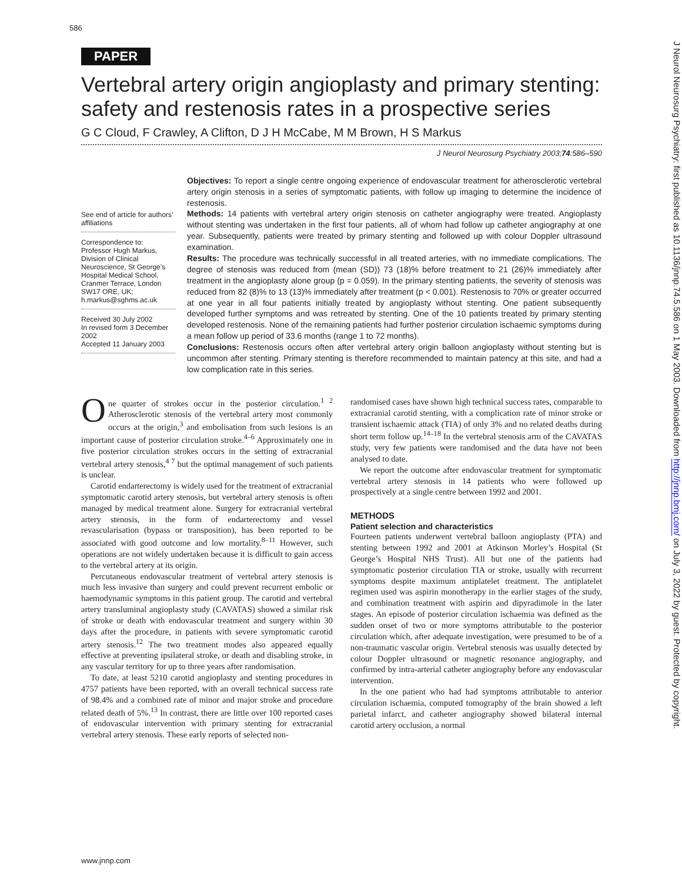586
PAPER
Vertebral artery origin angioplasty and primary stenting: safety and restenosis rates in a prospective series
G C Cloud, F Crawley, A Clifton, D J H McCabe, M M Brown, H S Markus
J Neurol Neurosurg Psychiatry 2003;74:586–590
See end of article for authors’ affiliations
Correspondence to: Professor Hugh Markus, Division of Clinical Neuroscience, St George’s Hospital Medical School, Cranmer Terrace, London SW17 ORE, UK; h.markus@sghms.ac.uk
Received 30 July 2002
In revised form 3 December 2002
Accepted 11 January 2003
Objectives: To report a single centre ongoing experience of endovascular treatment for atherosclerotic vertebral artery origin stenosis in a series of symptomatic patients, with follow up imaging to determine the incidence of restenosis.
Methods: 14 patients with vertebral artery origin stenosis on catheter angiography were treated. Angioplasty without stenting was undertaken in the first four patients, all of whom had follow up catheter angiography at one year. Subsequently, patients were treated by primary stenting and followed up with colour Doppler ultrasound examination.
Results: The procedure was technically successful in all treated arteries, with no immediate complications. The degree of stenosis was reduced from (mean (SD)) 73 (18)% before treatment to 21 (26)% immediately after treatment in the angioplasty alone group (p = 0.059). In the primary stenting patients, the severity of stenosis was reduced from 82 (8)% to 13 (13)% immediately after treatment (p < 0.001). Restenosis to 70% or greater occurred at one year in all four patients initially treated by angioplasty without stenting. One patient subsequently developed further symptoms and was retreated by stenting. One of the 10 patients treated by primary stenting developed restenosis. None of the remaining patients had further posterior circulation ischaemic symptoms during a mean follow up period of 33.6 months (range 1 to 72 months).
Conclusions: Restenosis occurs often after vertebral artery origin balloon angioplasty without stenting but is uncommon after stenting. Primary stenting is therefore recommended to maintain patency at this site, and had a low complication rate in this series.
One quarter of strokes occur in the posterior circulation.<sup>1 2</sup> Atherosclerotic stenosis of the vertebral artery most commonly occurs at the origin,<sup>3</sup> and embolisation from such lesions is an important cause of posterior circulation stroke.<sup>4–6</sup> Approximately one in five posterior circulation strokes occurs in the setting of extracranial vertebral artery stenosis,<sup>4 7</sup> but the optimal management of such patients is unclear.
Carotid endarterectomy is widely used for the treatment of extracranial symptomatic carotid artery stenosis, but vertebral artery stenosis is often managed by medical treatment alone. Surgery for extracranial vertebral artery stenosis, in the form of endarterectomy and vessel revascularisation (bypass or transposition), has been reported to be associated with good outcome and low mortality.<sup>8–11</sup> However, such operations are not widely undertaken because it is difficult to gain access to the vertebral artery at its origin.
Percutaneous endovascular treatment of vertebral artery stenosis is much less invasive than surgery and could prevent recurrent embolic or haemodynamic symptoms in this patient group. The carotid and vertebral artery transluminal angioplasty study (CAVATAS) showed a similar risk of stroke or death with endovascular treatment and surgery within 30 days after the procedure, in patients with severe symptomatic carotid artery stenosis.<sup>12</sup> The two treatment modes also appeared equally effective at preventing ipsilateral stroke, or death and disabling stroke, in any vascular territory for up to three years after randomisation.
To date, at least 5210 carotid angioplasty and stenting procedures in 4757 patients have been reported, with an overall technical success rate of 98.4% and a combined rate of minor and major stroke and procedure related death of 5%.<sup>13</sup> In contrast, there are little over 100 reported cases of endovascular intervention with primary stenting for extracranial vertebral artery stenosis. These early reports of selected non-
randomised cases have shown high technical success rates, comparable to extracranial carotid stenting, with a complication rate of minor stroke or transient ischaemic attack (TIA) of only 3% and no related deaths during short term follow up.<sup>14–18</sup> In the vertebral stenosis arm of the CAVATAS study, very few patients were randomised and the data have not been analysed to date.
We report the outcome after endovascular treatment for symptomatic vertebral artery stenosis in 14 patients who were followed up prospectively at a single centre between 1992 and 2001.
METHODS
Patient selection and characteristics
Fourteen patients underwent vertebral balloon angioplasty (PTA) and stenting between 1992 and 2001 at Atkinson Morley’s Hospital (St George’s Hospital NHS Trust). All but one of the patients had symptomatic posterior circulation TIA or stroke, usually with recurrent symptoms despite maximum antiplatelet treatment. The antiplatelet regimen used was aspirin monotherapy in the earlier stages of the study, and combination treatment with aspirin and dipyradimole in the later stages. An episode of posterior circulation ischaemia was defined as the sudden onset of two or more symptoms attributable to the posterior circulation which, after adequate investigation, were presumed to be of a non-traumatic vascular origin. Vertebral stenosis was usually detected by colour Doppler ultrasound or magnetic resonance angiography, and confirmed by intra-arterial catheter angiography before any endovascular intervention.
In the one patient who had had symptoms attributable to anterior circulation ischaemia, computed tomography of the brain showed a left parietal infarct, and catheter angiography showed bilateral internal carotid artery occlusion, a normal
www.jnnp.com
J Neurol Neurosurg Psychiatry: first published as 10.1136/jnnp.74.5.586 on 1 May 2003. Downloaded from http://jnnp.bmj.com/ on July 3, 2022 by guest. Protected by copyright.